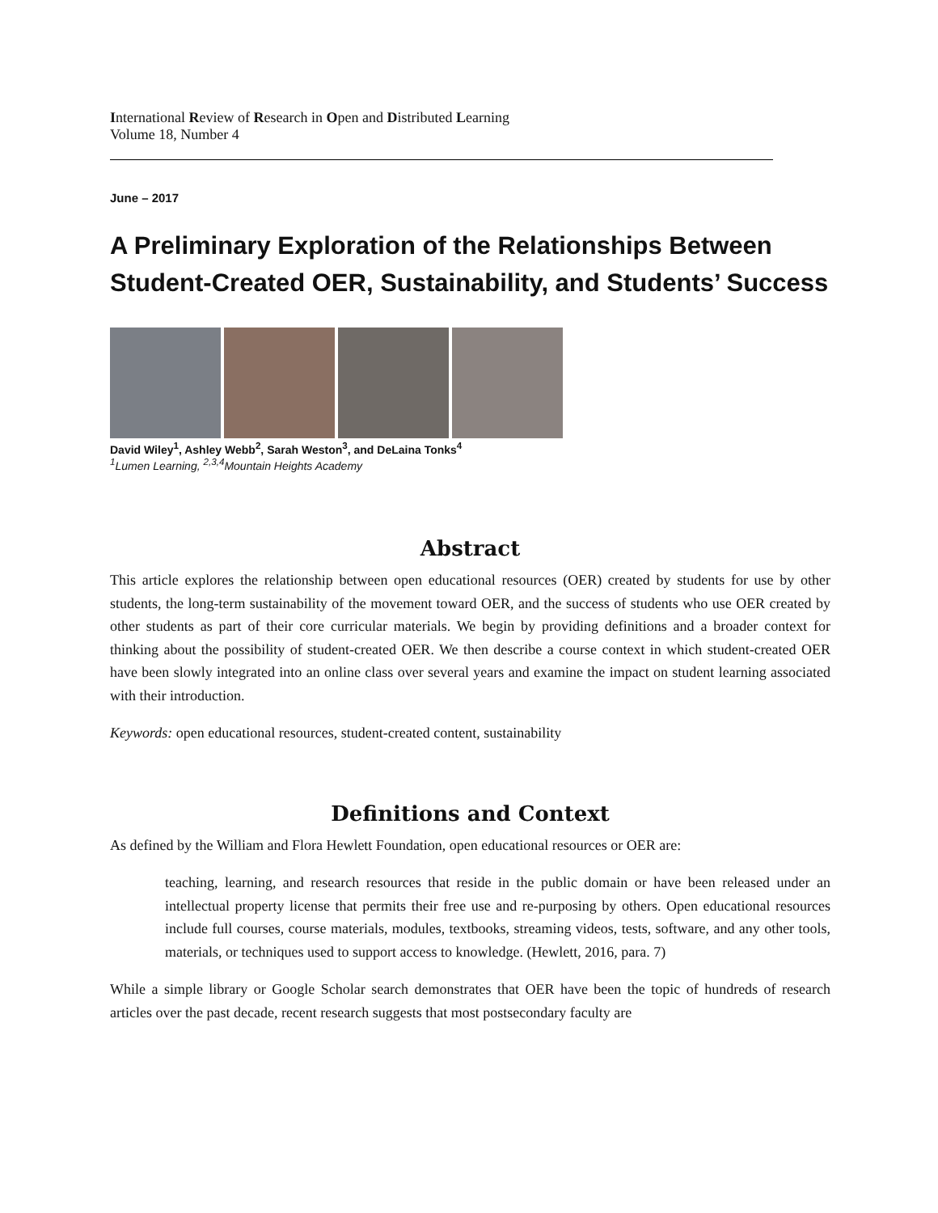International Review of Research in Open and Distributed Learning
Volume 18, Number 4
June – 2017
A Preliminary Exploration of the Relationships Between Student-Created OER, Sustainability, and Students’ Success
David Wiley<sup>1</sup>, Ashley Webb<sup>2</sup>, Sarah Weston<sup>3</sup>, and DeLaina Tonks<sup>4</sup>
<sup>1</sup> Lumen Learning, <sup>2,3,4</sup>Mountain Heights Academy
Abstract
This article explores the relationship between open educational resources (OER) created by students for use by other students, the long-term sustainability of the movement toward OER, and the success of students who use OER created by other students as part of their core curricular materials. We begin by providing definitions and a broader context for thinking about the possibility of student-created OER. We then describe a course context in which student-created OER have been slowly integrated into an online class over several years and examine the impact on student learning associated with their introduction.
Keywords: open educational resources, student-created content, sustainability
Definitions and Context
As defined by the William and Flora Hewlett Foundation, open educational resources or OER are:
teaching, learning, and research resources that reside in the public domain or have been released under an intellectual property license that permits their free use and re-purposing by others. Open educational resources include full courses, course materials, modules, textbooks, streaming videos, tests, software, and any other tools, materials, or techniques used to support access to knowledge. (Hewlett, 2016, para. 7)
While a simple library or Google Scholar search demonstrates that OER have been the topic of hundreds of research articles over the past decade, recent research suggests that most postsecondary faculty are